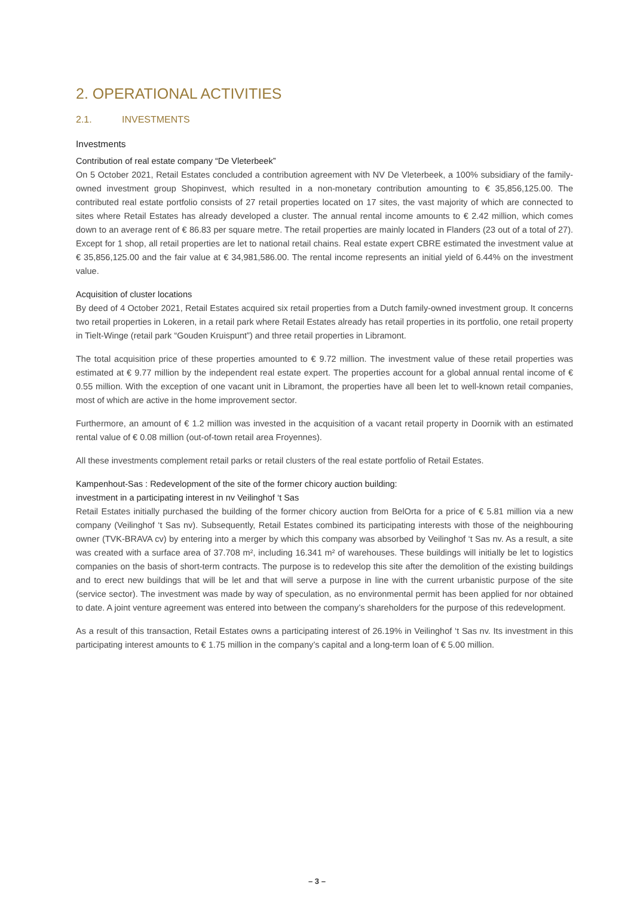2. OPERATIONAL ACTIVITIES
2.1. INVESTMENTS
Investments
Contribution of real estate company “De Vleterbeek”
On 5 October 2021, Retail Estates concluded a contribution agreement with NV De Vleterbeek, a 100% subsidiary of the family-owned investment group Shopinvest, which resulted in a non-monetary contribution amounting to € 35,856,125.00. The contributed real estate portfolio consists of 27 retail properties located on 17 sites, the vast majority of which are connected to sites where Retail Estates has already developed a cluster. The annual rental income amounts to € 2.42 million, which comes down to an average rent of € 86.83 per square metre. The retail properties are mainly located in Flanders (23 out of a total of 27). Except for 1 shop, all retail properties are let to national retail chains. Real estate expert CBRE estimated the investment value at € 35,856,125.00 and the fair value at € 34,981,586.00. The rental income represents an initial yield of 6.44% on the investment value.
Acquisition of cluster locations
By deed of 4 October 2021, Retail Estates acquired six retail properties from a Dutch family-owned investment group. It concerns two retail properties in Lokeren, in a retail park where Retail Estates already has retail properties in its portfolio, one retail property in Tielt-Winge (retail park “Gouden Kruispunt”) and three retail properties in Libramont.
The total acquisition price of these properties amounted to € 9.72 million. The investment value of these retail properties was estimated at € 9.77 million by the independent real estate expert. The properties account for a global annual rental income of € 0.55 million. With the exception of one vacant unit in Libramont, the properties have all been let to well-known retail companies, most of which are active in the home improvement sector.
Furthermore, an amount of € 1.2 million was invested in the acquisition of a vacant retail property in Doornik with an estimated rental value of € 0.08 million (out-of-town retail area Froyennes).
All these investments complement retail parks or retail clusters of the real estate portfolio of Retail Estates.
Kampenhout-Sas : Redevelopment of the site of the former chicory auction building:
investment in a participating interest in nv Veilinghof ‘t Sas
Retail Estates initially purchased the building of the former chicory auction from BelOrta for a price of € 5.81 million via a new company (Veilinghof ‘t Sas nv). Subsequently, Retail Estates combined its participating interests with those of the neighbouring owner (TVK-BRAVA cv) by entering into a merger by which this company was absorbed by Veilinghof ‘t Sas nv. As a result, a site was created with a surface area of 37.708 m², including 16.341 m² of warehouses. These buildings will initially be let to logistics companies on the basis of short-term contracts. The purpose is to redevelop this site after the demolition of the existing buildings and to erect new buildings that will be let and that will serve a purpose in line with the current urbanistic purpose of the site (service sector). The investment was made by way of speculation, as no environmental permit has been applied for nor obtained to date. A joint venture agreement was entered into between the company’s shareholders for the purpose of this redevelopment.
As a result of this transaction, Retail Estates owns a participating interest of 26.19% in Veilinghof ‘t Sas nv. Its investment in this participating interest amounts to € 1.75 million in the company’s capital and a long-term loan of € 5.00 million.
– 3 –